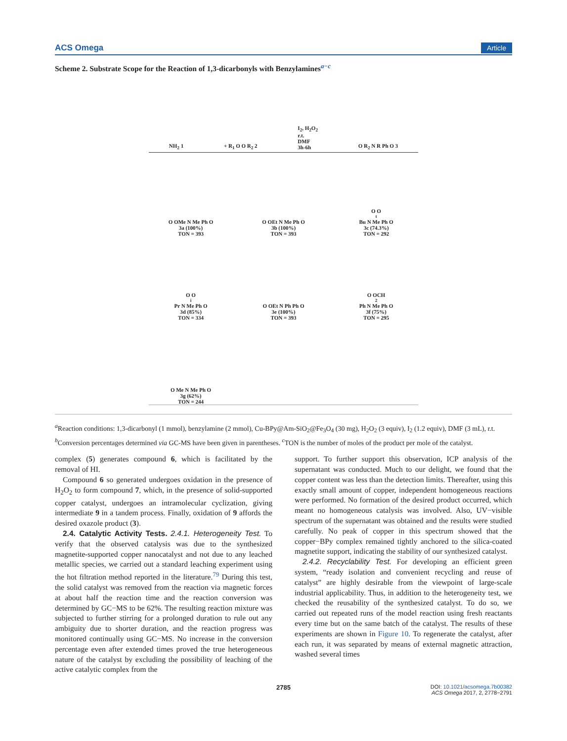ACS Omega Article
Scheme 2. Substrate Scope for the Reaction of 1,3-dicarbonyls with Benzylamines<sup>a−c</sup>
NH<sub>2</sub> 1 + R<sub>1</sub> O O R<sub>2</sub> 2 I<sub>2</sub>, H<sub>2</sub>O<sub>2</sub>
r.t.
DMF
3h-6h O R<sub>2</sub> N R Ph O 3
O OMe N Me Ph O
3a (100%)
TON = 393
O OEt N Me Ph O
3b (100%)
TON = 393
O O<sup>t</sup>Bu N Me Ph O
3c (74.3%)
TON = 292
O O<sup>i</sup>Pr N Me Ph O
3d (85%)
TON = 334
O OEt N Ph Ph O
3e (100%)
TON = 393
O OCH<sub>2</sub>Ph N Me Ph O
3f (75%)
TON = 295
O Me N Me Ph O
3g (62%)
TON = 244
<sup>a</sup> Reaction conditions: 1,3-dicarbonyl (1 mmol), benzylamine (2 mmol), Cu-BPy@Am-SiO<sub>2</sub>@Fe<sub>3</sub>O<sub>4</sub> (30 mg), H<sub>2</sub>O<sub>2</sub> (3 equiv), I<sub>2</sub> (1.2 equiv), DMF (3 mL), r.t. <sup>b</sup>Conversion percentages determined via GC-MS have been given in parentheses. <sup>c</sup>TON is the number of moles of the product per mole of the catalyst.
complex (5) generates compound 6, which is facilitated by the removal of HI.
Compound 6 so generated undergoes oxidation in the presence of H<sub>2</sub>O<sub>2</sub> to form compound 7, which, in the presence of solid-supported copper catalyst, undergoes an intramolecular cyclization, giving intermediate 9 in a tandem process. Finally, oxidation of 9 affords the desired oxazole product (3).
2.4. Catalytic Activity Tests. 2.4.1. Heterogeneity Test. To verify that the observed catalysis was due to the synthesized magnetite-supported copper nanocatalyst and not due to any leached metallic species, we carried out a standard leaching experiment using the hot filtration method reported in the literature.<sup>79</sup> During this test, the solid catalyst was removed from the reaction via magnetic forces at about half the reaction time and the reaction conversion was determined by GC−MS to be 62%. The resulting reaction mixture was subjected to further stirring for a prolonged duration to rule out any ambiguity due to shorter duration, and the reaction progress was monitored continually using GC−MS. No increase in the conversion percentage even after extended times proved the true heterogeneous nature of the catalyst by excluding the possibility of leaching of the active catalytic complex from the
support. To further support this observation, ICP analysis of the supernatant was conducted. Much to our delight, we found that the copper content was less than the detection limits. Thereafter, using this exactly small amount of copper, independent homogeneous reactions were performed. No formation of the desired product occurred, which meant no homogeneous catalysis was involved. Also, UV−visible spectrum of the supernatant was obtained and the results were studied carefully. No peak of copper in this spectrum showed that the copper−BPy complex remained tightly anchored to the silica-coated magnetite support, indicating the stability of our synthesized catalyst.
2.4.2. Recyclability Test. For developing an efficient green system, “ready isolation and convenient recycling and reuse of catalyst” are highly desirable from the viewpoint of large-scale industrial applicability. Thus, in addition to the heterogeneity test, we checked the reusability of the synthesized catalyst. To do so, we carried out repeated runs of the model reaction using fresh reactants every time but on the same batch of the catalyst. The results of these experiments are shown in Figure 10. To regenerate the catalyst, after each run, it was separated by means of external magnetic attraction, washed several times
2785 DOI: 10.1021/acsomega.7b00382
ACS Omega 2017, 2, 2778−2791